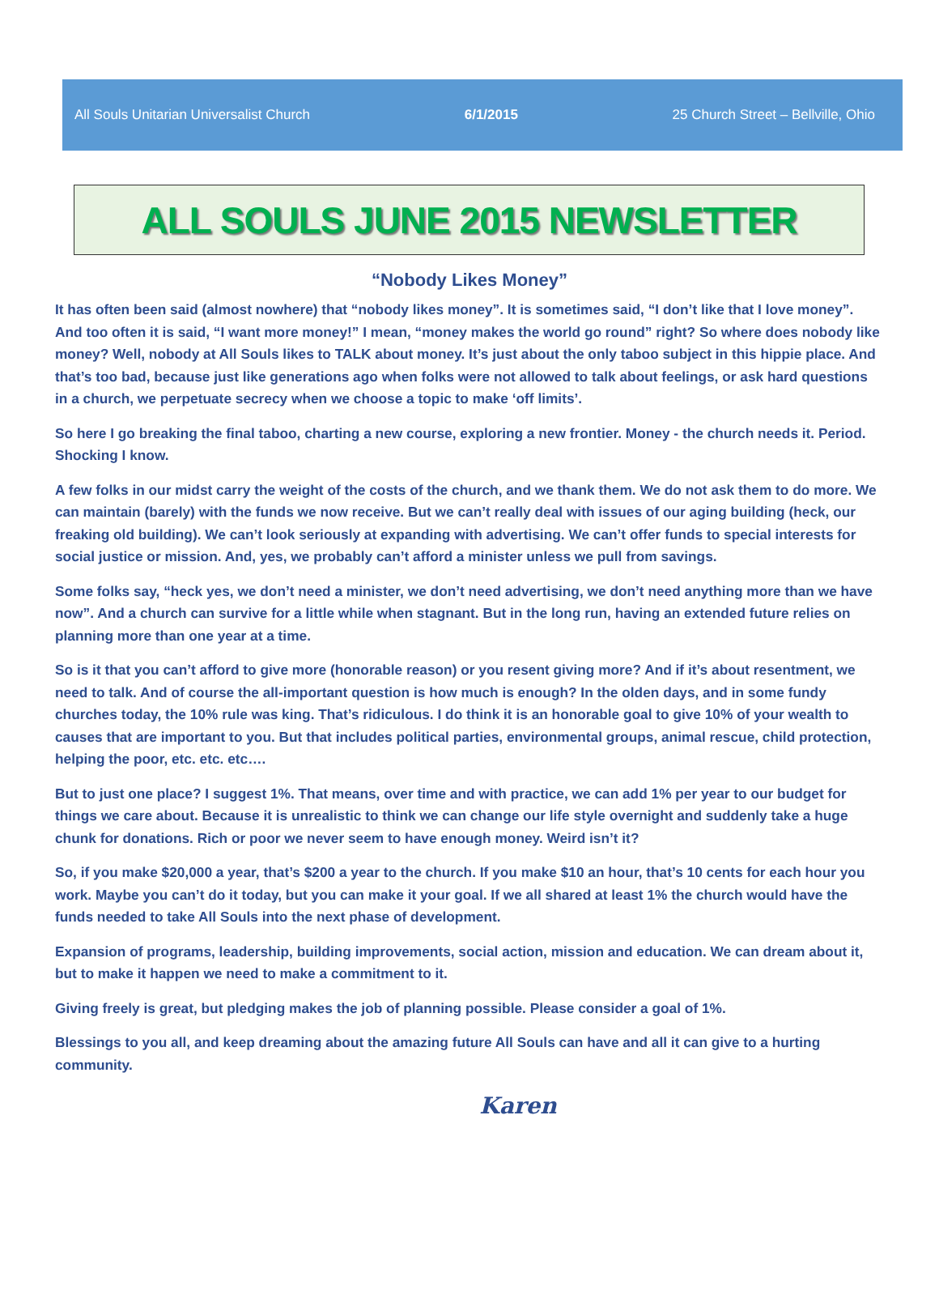All Souls Unitarian Universalist Church 6/1/2015 25 Church Street – Bellville, Ohio
ALL SOULS JUNE 2015 NEWSLETTER
“Nobody Likes Money”
It has often been said (almost nowhere) that “nobody likes money”. It is sometimes said, “I don’t like that I love money”. And too often it is said, “I want more money!” I mean, “money makes the world go round” right? So where does nobody like money? Well, nobody at All Souls likes to TALK about money. It’s just about the only taboo subject in this hippie place. And that’s too bad, because just like generations ago when folks were not allowed to talk about feelings, or ask hard questions in a church, we perpetuate secrecy when we choose a topic to make ‘off limits’.
So here I go breaking the final taboo, charting a new course, exploring a new frontier. Money - the church needs it. Period. Shocking I know.
A few folks in our midst carry the weight of the costs of the church, and we thank them. We do not ask them to do more. We can maintain (barely) with the funds we now receive. But we can’t really deal with issues of our aging building (heck, our freaking old building). We can’t look seriously at expanding with advertising. We can’t offer funds to special interests for social justice or mission. And, yes, we probably can’t afford a minister unless we pull from savings.
Some folks say, “heck yes, we don’t need a minister, we don’t need advertising, we don’t need anything more than we have now”. And a church can survive for a little while when stagnant. But in the long run, having an extended future relies on planning more than one year at a time.
So is it that you can’t afford to give more (honorable reason) or you resent giving more? And if it’s about resentment, we need to talk. And of course the all-important question is how much is enough? In the olden days, and in some fundy churches today, the 10% rule was king. That’s ridiculous. I do think it is an honorable goal to give 10% of your wealth to causes that are important to you. But that includes political parties, environmental groups, animal rescue, child protection, helping the poor, etc. etc. etc….
But to just one place? I suggest 1%. That means, over time and with practice, we can add 1% per year to our budget for things we care about. Because it is unrealistic to think we can change our life style overnight and suddenly take a huge chunk for donations. Rich or poor we never seem to have enough money. Weird isn’t it?
So, if you make $20,000 a year, that’s $200 a year to the church. If you make $10 an hour, that’s 10 cents for each hour you work. Maybe you can’t do it today, but you can make it your goal. If we all shared at least 1% the church would have the funds needed to take All Souls into the next phase of development.
Expansion of programs, leadership, building improvements, social action, mission and education. We can dream about it, but to make it happen we need to make a commitment to it.
Giving freely is great, but pledging makes the job of planning possible. Please consider a goal of 1%.
Blessings to you all, and keep dreaming about the amazing future All Souls can have and all it can give to a hurting community.
Karen